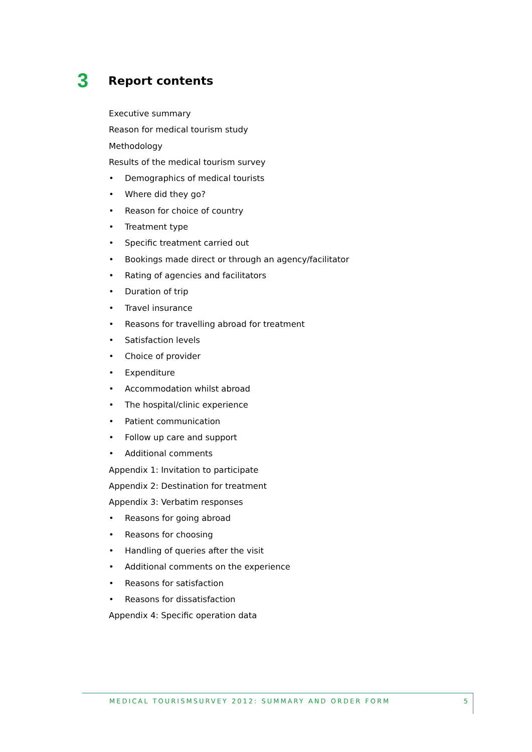3
Report contents
Executive summary
Reason for medical tourism study
Methodology
Results of the medical tourism survey
• Demographics of medical tourists
• Where did they go?
• Reason for choice of country
• Treatment type
• Specific treatment carried out
• Bookings made direct or through an agency/facilitator
• Rating of agencies and facilitators
• Duration of trip
• Travel insurance
• Reasons for travelling abroad for treatment
• Satisfaction levels
• Choice of provider
• Expenditure
• Accommodation whilst abroad
• The hospital/clinic experience
• Patient communication
• Follow up care and support
• Additional comments
Appendix 1: Invitation to participate
Appendix 2: Destination for treatment
Appendix 3: Verbatim responses
• Reasons for going abroad
• Reasons for choosing
• Handling of queries after the visit
• Additional comments on the experience
• Reasons for satisfaction
• Reasons for dissatisfaction
Appendix 4: Specific operation data
MEDICAL TOURISMSURVEY 2012: SUMMARY AND ORDER FORM 5